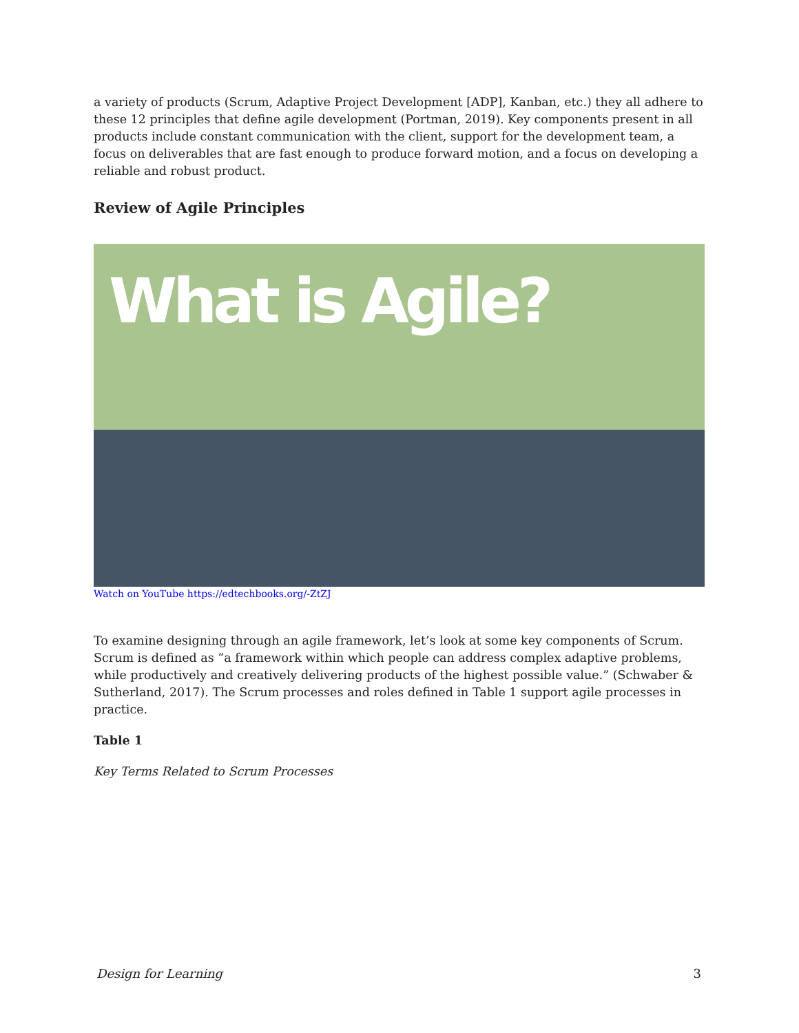a variety of products (Scrum, Adaptive Project Development [ADP], Kanban, etc.) they all adhere to these 12 principles that define agile development (Portman, 2019). Key components present in all products include constant communication with the client, support for the development team, a focus on deliverables that are fast enough to produce forward motion, and a focus on developing a reliable and robust product.
Review of Agile Principles
What is Agile?
Watch on YouTube https://edtechbooks.org/-ZtZJ
To examine designing through an agile framework, let’s look at some key components of Scrum. Scrum is defined as “a framework within which people can address complex adaptive problems, while productively and creatively delivering products of the highest possible value.” (Schwaber & Sutherland, 2017). The Scrum processes and roles defined in Table 1 support agile processes in practice.
Table 1
Key Terms Related to Scrum Processes
Design for Learning 3